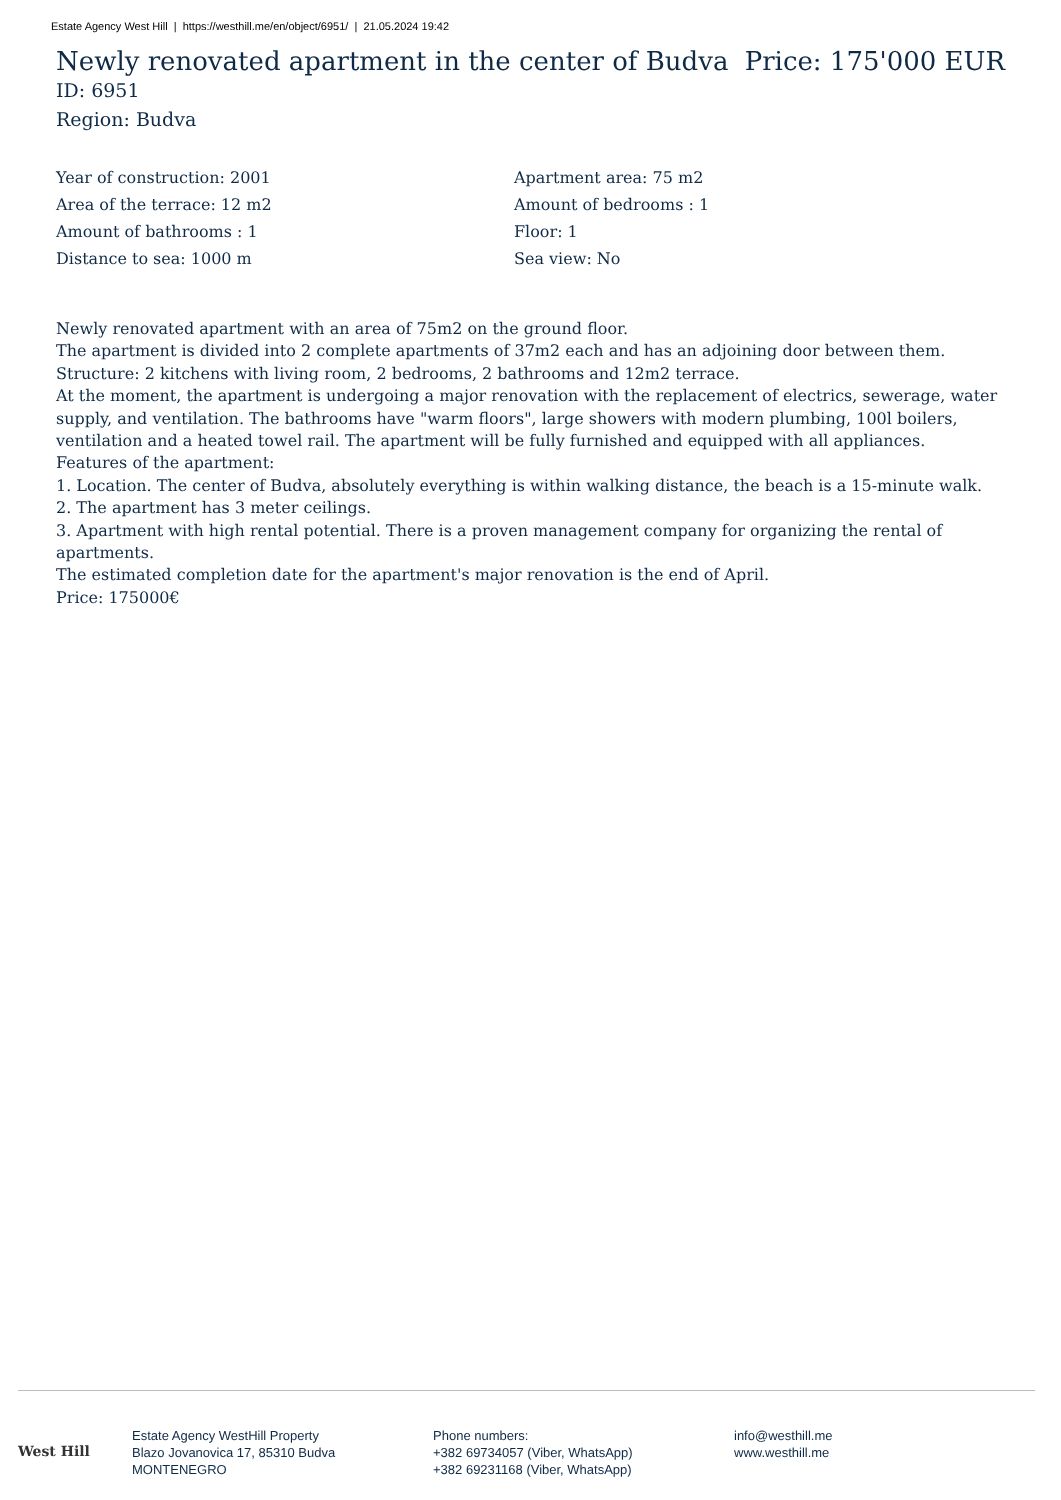Estate Agency West Hill | https://westhill.me/en/object/6951/ | 21.05.2024 19:42
Newly renovated apartment in the center of Budva Price: 175'000 EUR
ID: 6951
Region: Budva
Year of construction: 2001
Apartment area: 75 m2
Area of the terrace: 12 m2
Amount of bedrooms : 1
Amount of bathrooms : 1
Floor: 1
Distance to sea: 1000 m
Sea view: No
Newly renovated apartment with an area of 75m2 on the ground floor.
The apartment is divided into 2 complete apartments of 37m2 each and has an adjoining door between them.
Structure: 2 kitchens with living room, 2 bedrooms, 2 bathrooms and 12m2 terrace.
At the moment, the apartment is undergoing a major renovation with the replacement of electrics, sewerage, water supply, and ventilation. The bathrooms have "warm floors", large showers with modern plumbing, 100l boilers, ventilation and a heated towel rail. The apartment will be fully furnished and equipped with all appliances.
Features of the apartment:
1. Location. The center of Budva, absolutely everything is within walking distance, the beach is a 15-minute walk.
2. The apartment has 3 meter ceilings.
3. Apartment with high rental potential. There is a proven management company for organizing the rental of apartments.
The estimated completion date for the apartment's major renovation is the end of April.
Price: 175000€
West Hill
Estate Agency WestHill Property
Blazo Jovanovica 17, 85310 Budva
MONTENEGRO
Phone numbers:
+382 69734057 (Viber, WhatsApp)
+382 69231168 (Viber, WhatsApp)
info@westhill.me
www.westhill.me